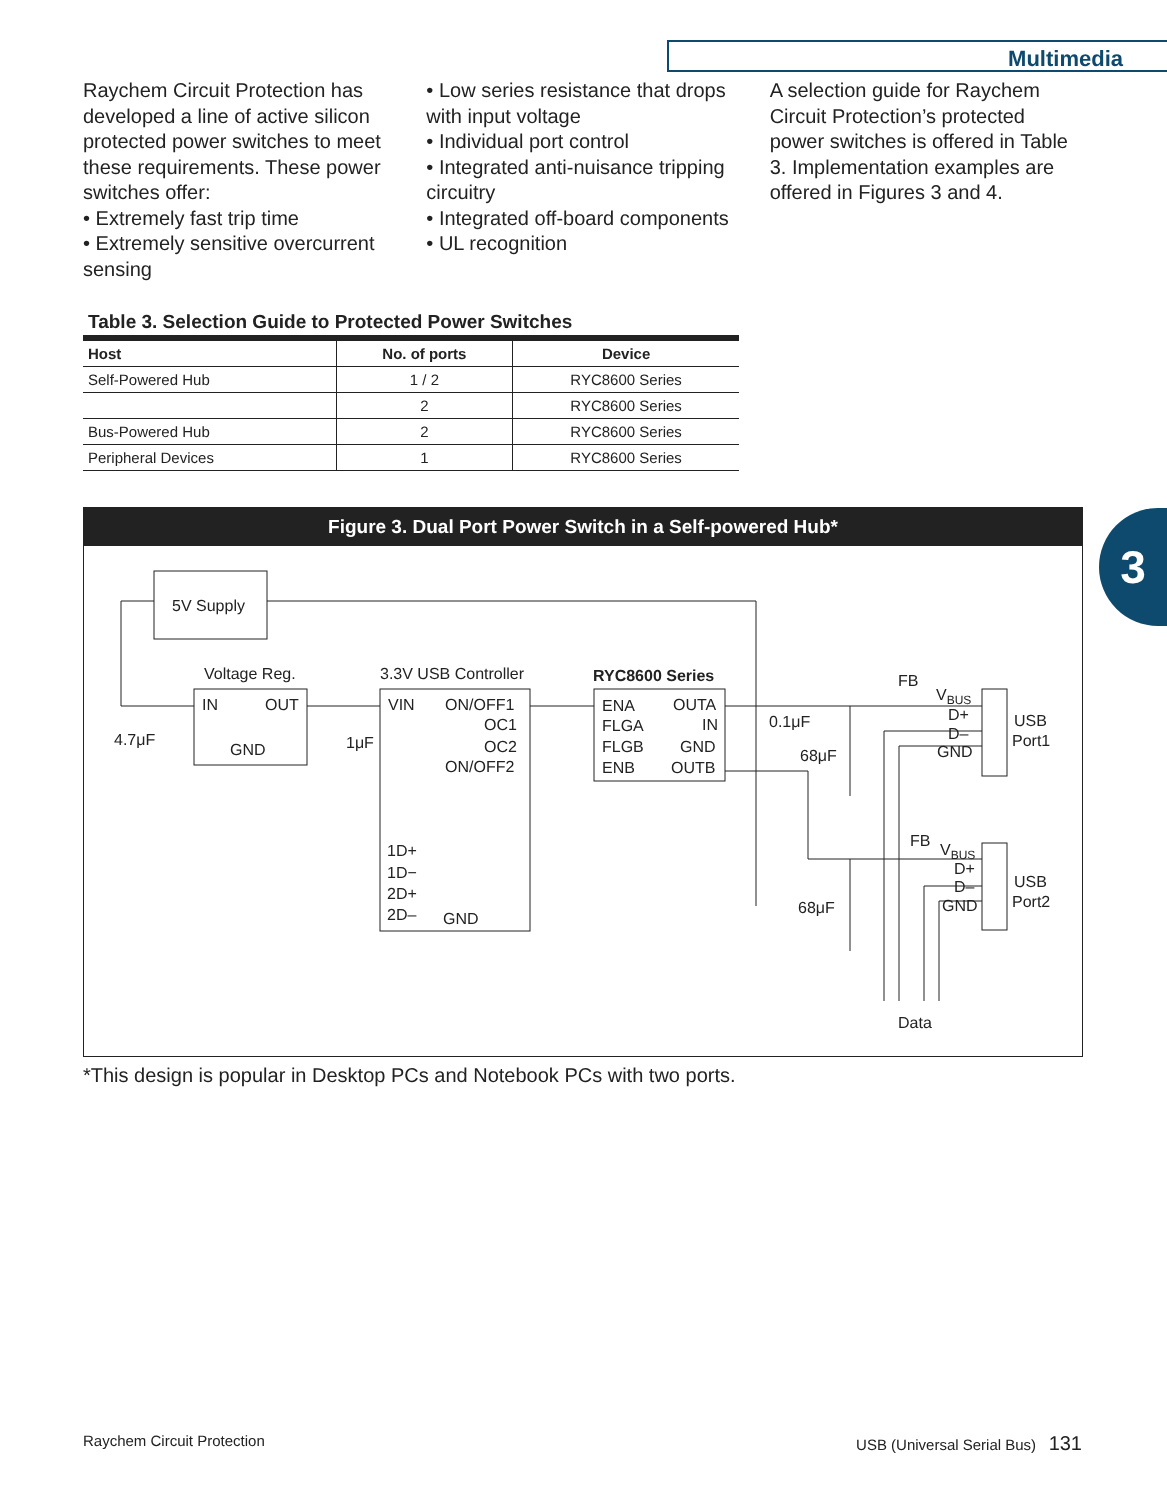Multimedia
3
Raychem Circuit Protection has developed a line of active silicon protected power switches to meet these requirements. These power switches offer:
• Extremely fast trip time
• Extremely sensitive overcurrent sensing
• Low series resistance that drops with input voltage
• Individual port control
• Integrated anti-nuisance tripping circuitry
• Integrated off-board components
• UL recognition
A selection guide for Raychem Circuit Protection’s protected power switches is offered in Table 3. Implementation examples are offered in Figures 3 and 4.
Table 3. Selection Guide to Protected Power Switches
| Host | No. of ports | Device |
| --- | --- | --- |
| Self-Powered Hub | 1 / 2 | RYC8600 Series |
| | 2 | RYC8600 Series |
| Bus-Powered Hub | 2 | RYC8600 Series |
| Peripheral Devices | 1 | RYC8600 Series |
Figure 3. Dual Port Power Switch in a Self-powered Hub*
5V Supply
Voltage Reg.
3.3V USB Controller
RYC8600 Series
IN
OUT
GND
4.7μF
1μF
VIN
ON/OFF1
OC1
OC2
ON/OFF2
1D+
1D−
2D+
2D–
GND
ENA
OUTA
FLGA
IN
FLGB
GND
ENB
OUTB
0.1μF
68μF
68μF
FB
VBUS
D+
D–
GND
USB
Port1
FB
VBUS
D+
D–
GND
USB
Port2
Data
*This design is popular in Desktop PCs and Notebook PCs with two ports.
Raychem Circuit Protection
USB (Universal Serial Bus) 131